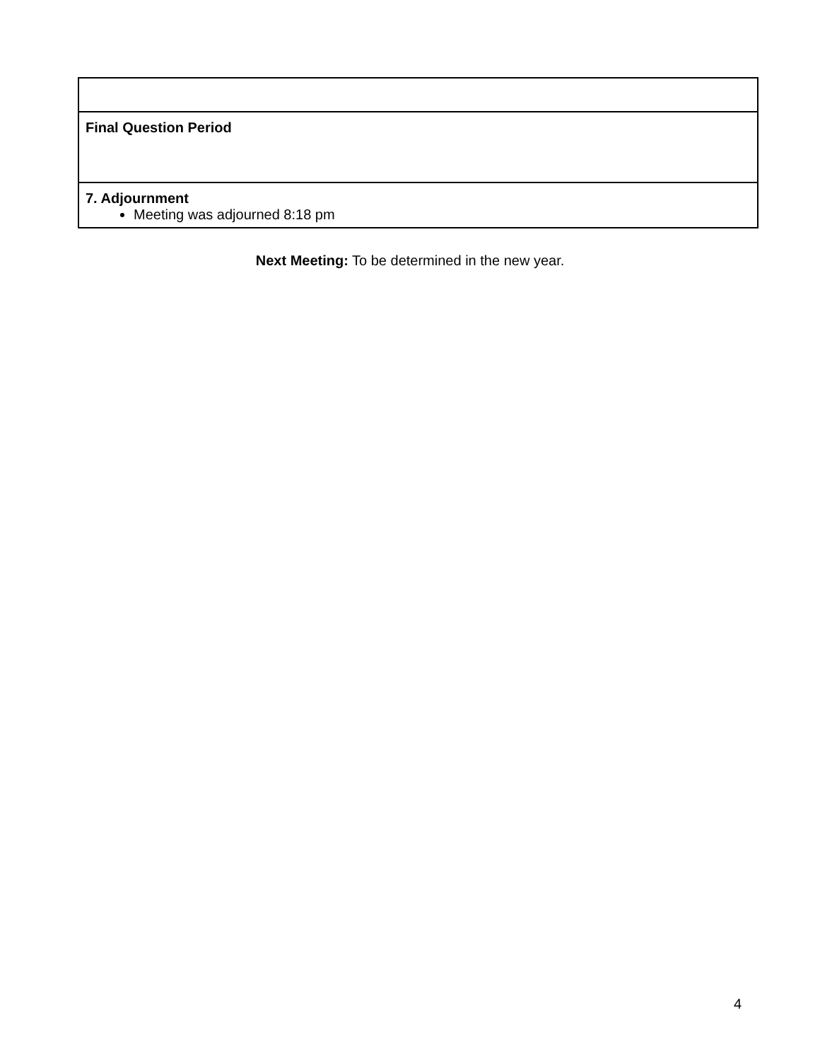| Final Question Period |
| 7. Adjournment Meeting was adjourned 8:18 pm |
Next Meeting: To be determined in the new year.
4